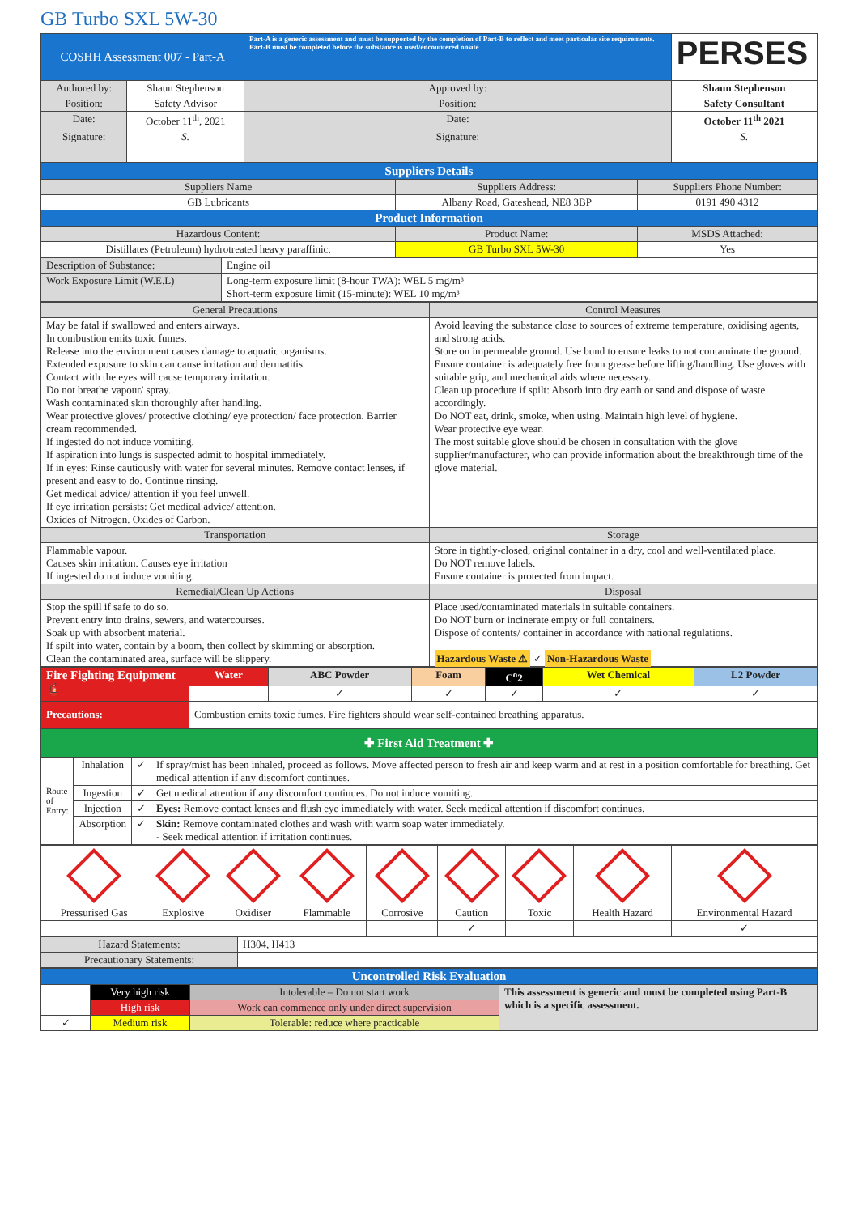GB Turbo SXL 5W-30
| COSHH Assessment 007 - Part-A | | Part-A is a generic assessment and must be supported by the completion of Part-B to reflect and meet particular site requirements. Part-B must be completed before the substance is used/encountered onsite | | PERSES |
| Authored by: | Shaun Stephenson | Approved by: | Shaun Stephenson | |
| Position: | Safety Advisor | Position: | Safety Consultant | |
| Date: | October 11<sup>th</sup>, 2021 | Date: | October 11<sup>th</sup> 2021 | |
| Signature: | S. | Signature: | S. | |
| Suppliers Details | | |
| Suppliers Name | Suppliers Address: | Suppliers Phone Number: |
| GB Lubricants | Albany Road, Gateshead, NE8 3BP | 0191 490 4312 |
| Product Information | | |
| Hazardous Content: | Product Name: | MSDS Attached: |
| Distillates (Petroleum) hydrotreated heavy paraffinic. | GB Turbo SXL 5W-30 | Yes |
| Description of Substance: | Engine oil |
| Work Exposure Limit (W.E.L) | Long-term exposure limit (8-hour TWA): WEL 5 mg/m³ Short-term exposure limit (15-minute): WEL 10 mg/m³ |
| General Precautions | Control Measures |
| May be fatal if swallowed and enters airways. In combustion emits toxic fumes. Release into the environment causes damage to aquatic organisms. Extended exposure to skin can cause irritation and dermatitis. Contact with the eyes will cause temporary irritation. Do not breathe vapour/ spray. Wash contaminated skin thoroughly after handling. Wear protective gloves/ protective clothing/ eye protection/ face protection. Barrier cream recommended. If ingested do not induce vomiting. If aspiration into lungs is suspected admit to hospital immediately. If in eyes: Rinse cautiously with water for several minutes. Remove contact lenses, if present and easy to do. Continue rinsing. Get medical advice/ attention if you feel unwell. If eye irritation persists: Get medical advice/ attention. Oxides of Nitrogen. Oxides of Carbon. | Avoid leaving the substance close to sources of extreme temperature, oxidising agents, and strong acids. Store on impermeable ground. Use bund to ensure leaks to not contaminate the ground. Ensure container is adequately free from grease before lifting/handling. Use gloves with suitable grip, and mechanical aids where necessary. Clean up procedure if spilt: Absorb into dry earth or sand and dispose of waste accordingly. Do NOT eat, drink, smoke, when using. Maintain high level of hygiene. Wear protective eye wear. The most suitable glove should be chosen in consultation with the glove supplier/manufacturer, who can provide information about the breakthrough time of the glove material. |
| Transportation | Storage |
| Flammable vapour. Causes skin irritation. Causes eye irritation If ingested do not induce vomiting. | Store in tightly-closed, original container in a dry, cool and well-ventilated place. Do NOT remove labels. Ensure container is protected from impact. |
| Remedial/Clean Up Actions | Disposal |
| Stop the spill if safe to do so. Prevent entry into drains, sewers, and watercourses. Soak up with absorbent material. If spilt into water, contain by a boom, then collect by skimming or absorption. Clean the contaminated area, surface will be slippery. | Place used/contaminated materials in suitable containers. Do NOT burn or incinerate empty or full containers. Dispose of contents/ container in accordance with national regulations. Hazardous Waste ⚠ ✓ Non-Hazardous Waste |
| Fire Fighting Equipment 🧯 | Water | ABC Powder | Foam | C<sup>o</sup>2 | Wet Chemical | L2 Powder |
| | | ✓ | ✓ | ✓ | ✓ | ✓ |
| Precautions: | Combustion emits toxic fumes. Fire fighters should wear self-contained breathing apparatus. | | | | | |
| ✚ First Aid Treatment ✚ | | | |
| Route of Entry: | Inhalation | ✓ | If spray/mist has been inhaled, proceed as follows. Move affected person to fresh air and keep warm and at rest in a position comfortable for breathing. Get medical attention if any discomfort continues. |
| | Ingestion | ✓ | Get medical attention if any discomfort continues. Do not induce vomiting. |
| | Injection | ✓ | Eyes: Remove contact lenses and flush eye immediately with water. Seek medical attention if discomfort continues. |
| | Absorption | ✓ | Skin: Remove contaminated clothes and wash with warm soap water immediately. - Seek medical attention if irritation continues. |
| Pressurised Gas | Explosive | Oxidiser | Flammable | Corrosive | Caution | Toxic | Health Hazard | Environmental Hazard |
| | | | | | ✓ | | | ✓ |
| Hazard Statements: | H304, H413 |
| Precautionary Statements: | |
| Uncontrolled Risk Evaluation | | | |
| | Very high risk | Intolerable – Do not start work | This assessment is generic and must be completed using Part-B which is a specific assessment. |
| | High risk | Work can commence only under direct supervision | |
| ✓ | Medium risk | Tolerable: reduce where practicable | |